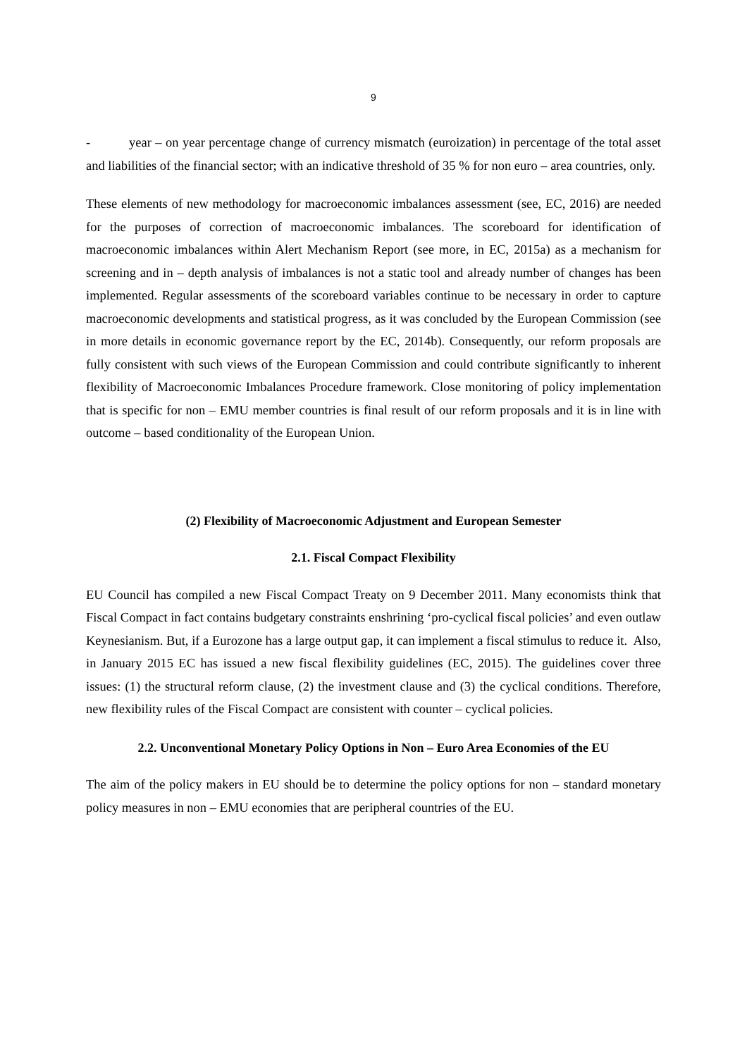9
- year – on year percentage change of currency mismatch (euroization) in percentage of the total asset and liabilities of the financial sector; with an indicative threshold of 35 % for non euro – area countries, only.
These elements of new methodology for macroeconomic imbalances assessment (see, EC, 2016) are needed for the purposes of correction of macroeconomic imbalances. The scoreboard for identification of macroeconomic imbalances within Alert Mechanism Report (see more, in EC, 2015a) as a mechanism for screening and in – depth analysis of imbalances is not a static tool and already number of changes has been implemented. Regular assessments of the scoreboard variables continue to be necessary in order to capture macroeconomic developments and statistical progress, as it was concluded by the European Commission (see in more details in economic governance report by the EC, 2014b). Consequently, our reform proposals are fully consistent with such views of the European Commission and could contribute significantly to inherent flexibility of Macroeconomic Imbalances Procedure framework. Close monitoring of policy implementation that is specific for non – EMU member countries is final result of our reform proposals and it is in line with outcome – based conditionality of the European Union.
(2) Flexibility of Macroeconomic Adjustment and European Semester
2.1. Fiscal Compact Flexibility
EU Council has compiled a new Fiscal Compact Treaty on 9 December 2011. Many economists think that Fiscal Compact in fact contains budgetary constraints enshrining ‘pro-cyclical fiscal policies’ and even outlaw Keynesianism. But, if a Eurozone has a large output gap, it can implement a fiscal stimulus to reduce it. Also, in January 2015 EC has issued a new fiscal flexibility guidelines (EC, 2015). The guidelines cover three issues: (1) the structural reform clause, (2) the investment clause and (3) the cyclical conditions. Therefore, new flexibility rules of the Fiscal Compact are consistent with counter – cyclical policies.
2.2. Unconventional Monetary Policy Options in Non – Euro Area Economies of the EU
The aim of the policy makers in EU should be to determine the policy options for non – standard monetary policy measures in non – EMU economies that are peripheral countries of the EU.